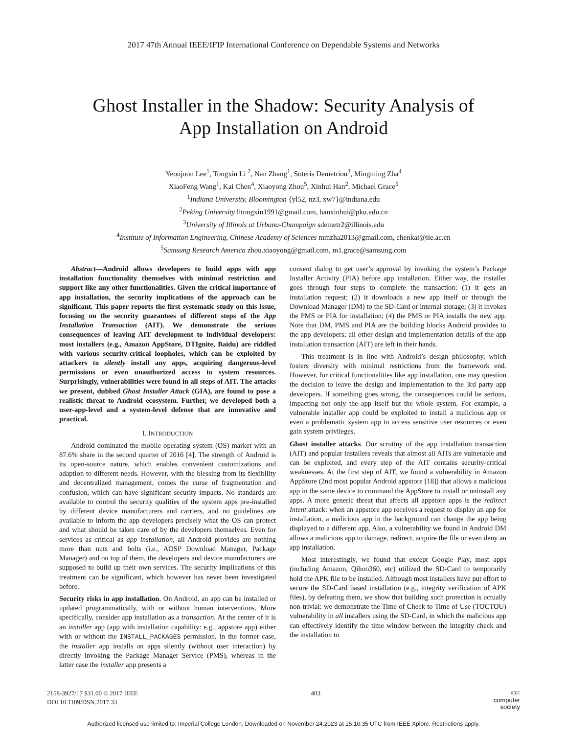2017 47th Annual IEEE/IFIP International Conference on Dependable Systems and Networks
Ghost Installer in the Shadow: Security Analysis of
App Installation on Android
Yeonjoon Lee<sup>1</sup>, Tongxin Li <sup>2</sup>, Nan Zhang<sup>1</sup>, Soteris Demetriou<sup>3</sup>, Mingming Zha<sup>4</sup>
XiaoFeng Wang<sup>1</sup>, Kai Chen<sup>4</sup>, Xiaoyong Zhou<sup>5</sup>, Xinhui Han<sup>2</sup>, Michael Grace<sup>5</sup>
<sup>1</sup> Indiana University, Bloomington {yl52, nz3, xw7}@indiana.edu
<sup>2</sup> Peking University litongxin1991@gmail.com, hanxinhui@pku.edu.cn
<sup>3</sup> University of Illinois at Urbana-Champaign sdemetr2@illinois.edu
<sup>4</sup> Institute of Information Engineering, Chinese Academy of Sciences mmzha2013@gmail.com, chenkai@iie.ac.cn
<sup>5</sup> Samsung Research America zhou.xiaoyong@gmail.com, m1.grace@samsung.com
Abstract—Android allows developers to build apps with app installation functionality themselves with minimal restriction and support like any other functionalities. Given the critical importance of app installation, the security implications of the approach can be significant. This paper reports the first systematic study on this issue, focusing on the security guarantees of different steps of the App Installation Transaction (AIT). We demonstrate the serious consequences of leaving AIT development to individual developers: most installers (e.g., Amazon AppStore, DTIgnite, Baidu) are riddled with various security-critical loopholes, which can be exploited by attackers to silently install any apps, acquiring dangerous-level permissions or even unauthorized access to system resources. Surprisingly, vulnerabilities were found in all steps of AIT. The attacks we present, dubbed Ghost Installer Attack (GIA), are found to pose a realistic threat to Android ecosystem. Further, we developed both a user-app-level and a system-level defense that are innovative and practical.
I. INTRODUCTION
Android dominated the mobile operating system (OS) market with an 87.6% share in the second quarter of 2016 [4]. The strength of Android is its open-source nature, which enables convenient customizations and adaption to different needs. However, with the blessing from its flexibility and decentralized management, comes the curse of fragmentation and confusion, which can have significant security impacts. No standards are available to control the security qualities of the system apps pre-installed by different device manufacturers and carriers, and no guidelines are available to inform the app developers precisely what the OS can protect and what should be taken care of by the developers themselves. Even for services as critical as app installation, all Android provides are nothing more than nuts and bolts (i.e., AOSP Download Manager, Package Manager) and on top of them, the developers and device manufacturers are supposed to build up their own services. The security implications of this treatment can be significant, which however has never been investigated before.
Security risks in app installation. On Android, an app can be installed or updated programmatically, with or without human interventions. More specifically, consider app installation as a transaction. At the center of it is an installer app (app with installation capability: e.g., appstore app) either with or without the INSTALL_PACKAGES permission. In the former case, the installer app installs an apps silently (without user interaction) by directly invoking the Package Manager Service (PMS), whereas in the latter case the installer app presents a
consent dialog to get user’s approval by invoking the system’s Package Installer Activity (PIA) before app installation. Either way, the installer goes through four steps to complete the transaction: (1) it gets an installation request; (2) it downloads a new app itself or through the Download Manager (DM) to the SD-Card or internal storage; (3) it invokes the PMS or PIA for installation; (4) the PMS or PIA installs the new app. Note that DM, PMS and PIA are the building blocks Android provides to the app developers; all other design and implementation details of the app installation transaction (AIT) are left in their hands.
This treatment is in line with Android’s design philosophy, which fosters diversity with minimal restrictions from the framework end. However, for critical functionalities like app installation, one may question the decision to leave the design and implementation to the 3rd party app developers. If something goes wrong, the consequences could be serious, impacting not only the app itself but the whole system. For example, a vulnerable installer app could be exploited to install a malicious app or even a problematic system app to access sensitive user resources or even gain system privileges.
Ghost installer attacks. Our scrutiny of the app installation transaction (AIT) and popular installers reveals that almost all AITs are vulnerable and can be exploited, and every step of the AIT contains security-critical weaknesses. At the first step of AIT, we found a vulnerability in Amazon AppStore (2nd most popular Android appstore [18]) that allows a malicious app in the same device to command the AppStore to install or uninstall any apps. A more generic threat that affects all appstore apps is the redirect Intent attack: when an appstore app receives a request to display an app for installation, a malicious app in the background can change the app being displayed to a different app. Also, a vulnerability we found in Android DM allows a malicious app to damage, redirect, acquire the file or even deny an app installation.
Most interestingly, we found that except Google Play, most apps (including Amazon, Qihoo360, etc) utilized the SD-Card to temporarily hold the APK file to be installed. Although most installers have put effort to secure the SD-Card based installation (e.g., integrity verification of APK files), by defeating them, we show that building such protection is actually non-trivial: we demonstrate the Time of Check to Time of Use (TOCTOU) vulnerability in all installers using the SD-Card, in which the malicious app can effectively identify the time window between the integrity check and the installation to
2158-3927/17 $31.00 © 2017 IEEE
DOI 10.1109/DSN.2017.33
403
IEEE
computer
society
Authorized licensed use limited to: Imperial College London. Downloaded on November 24,2023 at 15:10:35 UTC from IEEE Xplore. Restrictions apply.